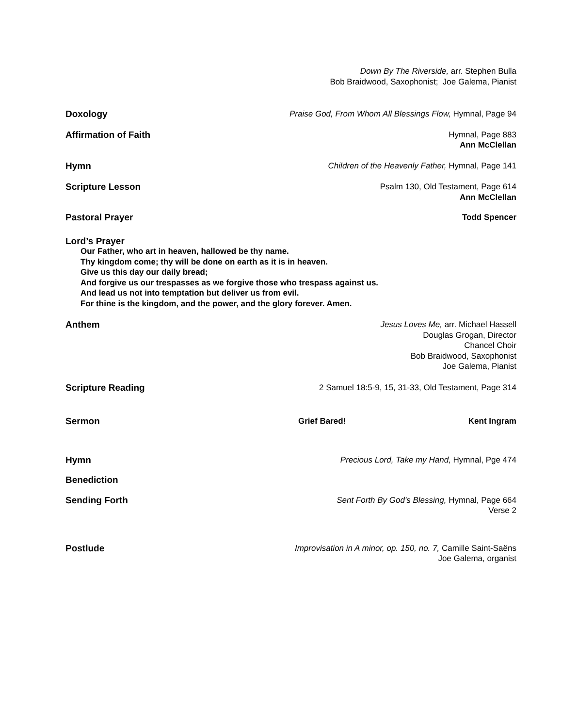Down By The Riverside, arr. Stephen Bulla
Bob Braidwood, Saxophonist; Joe Galema, Pianist
Doxology Praise God, From Whom All Blessings Flow, Hymnal, Page 94
Affirmation of Faith Hymnal, Page 883
Ann McClellan
Hymn Children of the Heavenly Father, Hymnal, Page 141
Scripture Lesson Psalm 130, Old Testament, Page 614
Ann McClellan
Pastoral Prayer Todd Spencer
Lord’s Prayer
Our Father, who art in heaven, hallowed be thy name.
Thy kingdom come; thy will be done on earth as it is in heaven.
Give us this day our daily bread;
And forgive us our trespasses as we forgive those who trespass against us.
And lead us not into temptation but deliver us from evil.
For thine is the kingdom, and the power, and the glory forever. Amen.
Anthem Jesus Loves Me, arr. Michael Hassell
Douglas Grogan, Director
Chancel Choir
Bob Braidwood, Saxophonist
Joe Galema, Pianist
Scripture Reading 2 Samuel 18:5-9, 15, 31-33, Old Testament, Page 314
Sermon Grief Bared! Kent Ingram
Hymn Precious Lord, Take my Hand, Hymnal, Pge 474
Benediction
Sending Forth Sent Forth By God's Blessing, Hymnal, Page 664
Verse 2
Postlude Improvisation in A minor, op. 150, no. 7, Camille Saint-Saëns
Joe Galema, organist